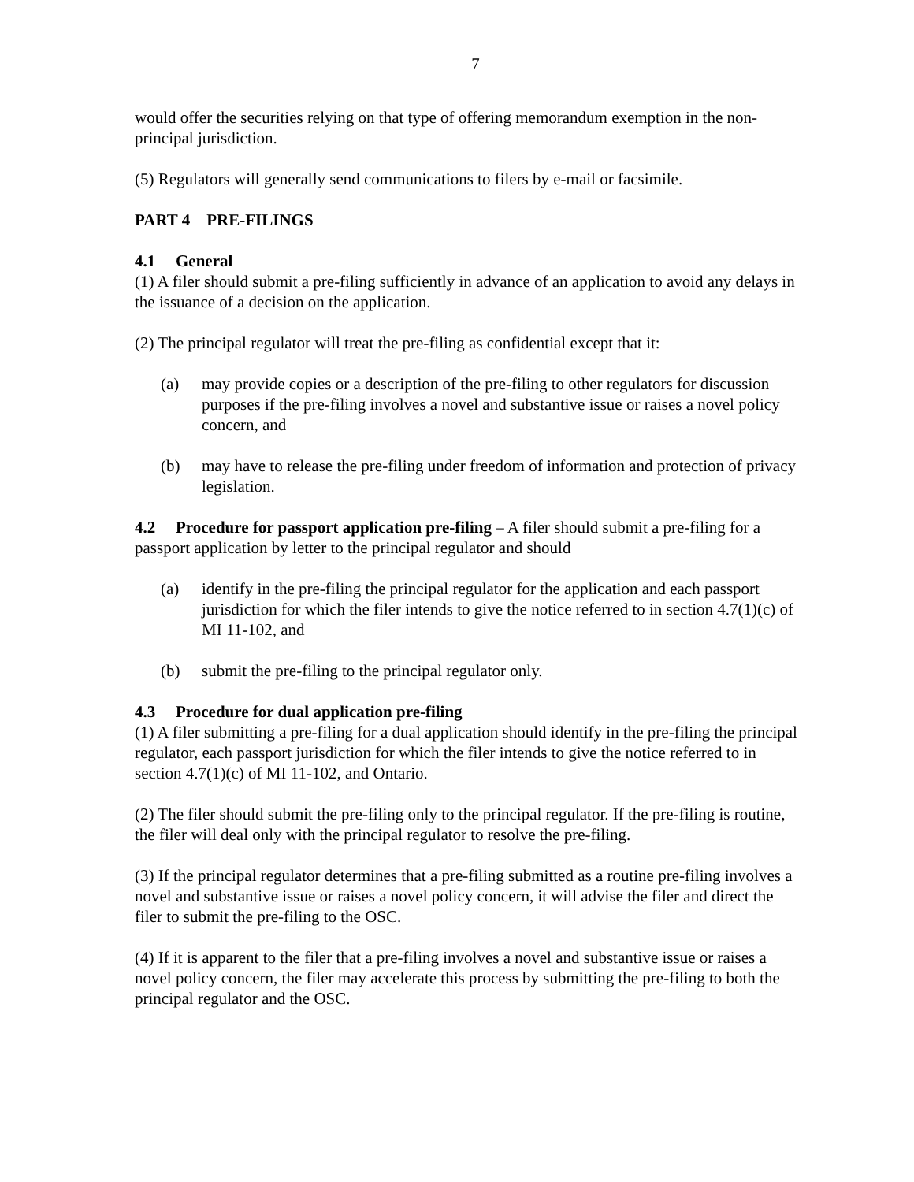7
would offer the securities relying on that type of offering memorandum exemption in the non-principal jurisdiction.
(5) Regulators will generally send communications to filers by e-mail or facsimile.
PART 4 PRE-FILINGS
4.1 General
(1) A filer should submit a pre-filing sufficiently in advance of an application to avoid any delays in the issuance of a decision on the application.
(2) The principal regulator will treat the pre-filing as confidential except that it:
(a) may provide copies or a description of the pre-filing to other regulators for discussion purposes if the pre-filing involves a novel and substantive issue or raises a novel policy concern, and
(b) may have to release the pre-filing under freedom of information and protection of privacy legislation.
4.2 Procedure for passport application pre-filing – A filer should submit a pre-filing for a passport application by letter to the principal regulator and should
(a) identify in the pre-filing the principal regulator for the application and each passport jurisdiction for which the filer intends to give the notice referred to in section 4.7(1)(c) of MI 11-102, and
(b) submit the pre-filing to the principal regulator only.
4.3 Procedure for dual application pre-filing
(1) A filer submitting a pre-filing for a dual application should identify in the pre-filing the principal regulator, each passport jurisdiction for which the filer intends to give the notice referred to in section 4.7(1)(c) of MI 11-102, and Ontario.
(2) The filer should submit the pre-filing only to the principal regulator. If the pre-filing is routine, the filer will deal only with the principal regulator to resolve the pre-filing.
(3) If the principal regulator determines that a pre-filing submitted as a routine pre-filing involves a novel and substantive issue or raises a novel policy concern, it will advise the filer and direct the filer to submit the pre-filing to the OSC.
(4) If it is apparent to the filer that a pre-filing involves a novel and substantive issue or raises a novel policy concern, the filer may accelerate this process by submitting the pre-filing to both the principal regulator and the OSC.